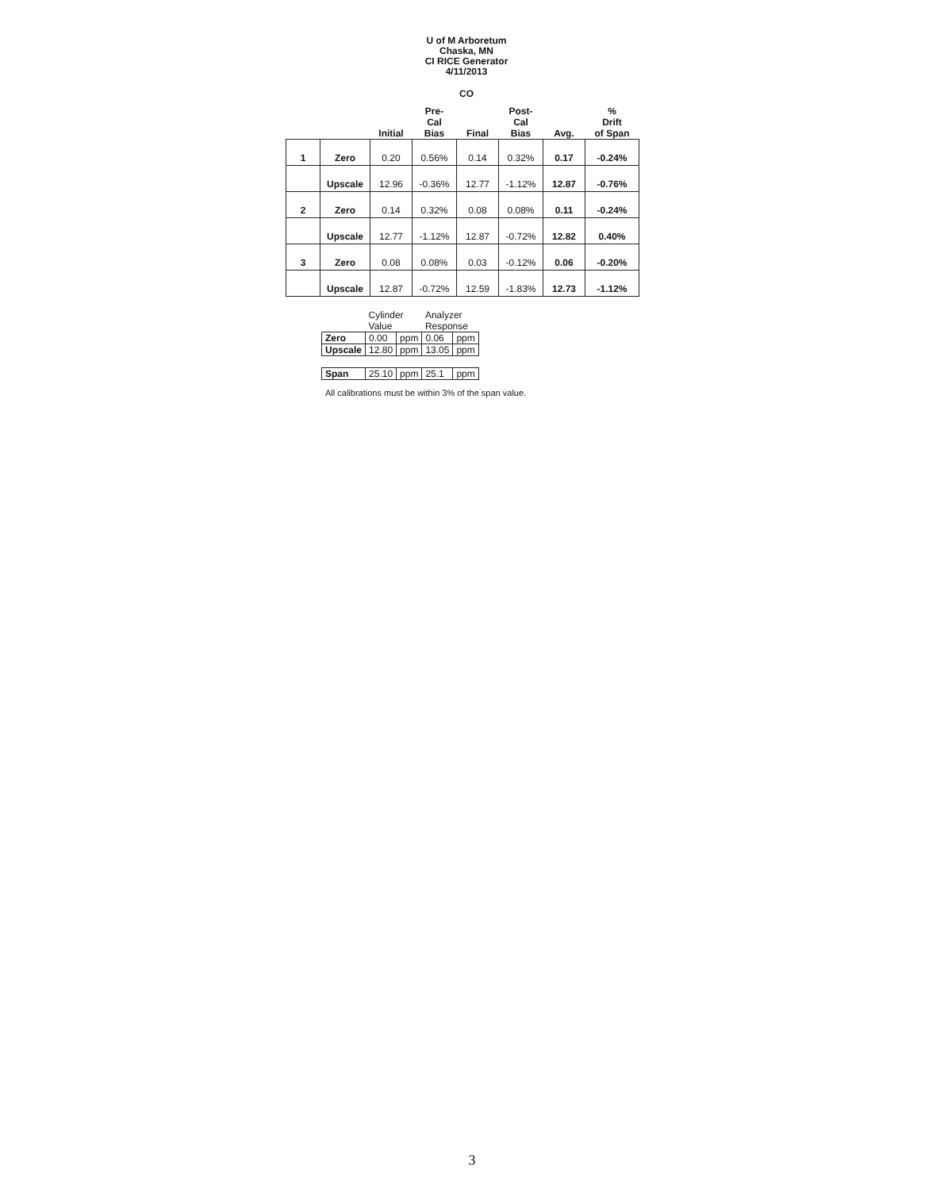U of M Arboretum
Chaska, MN
CI RICE Generator
4/11/2013
CO
| | | Initial | Pre- Cal Bias | Final | Post- Cal Bias | Avg. | % Drift of Span |
| --- | --- | --- | --- | --- | --- | --- | --- |
| 1 | Zero | 0.20 | 0.56% | 0.14 | 0.32% | 0.17 | -0.24% |
| | Upscale | 12.96 | -0.36% | 12.77 | -1.12% | 12.87 | -0.76% |
| 2 | Zero | 0.14 | 0.32% | 0.08 | 0.08% | 0.11 | -0.24% |
| | Upscale | 12.77 | -1.12% | 12.87 | -0.72% | 12.82 | 0.40% |
| 3 | Zero | 0.08 | 0.08% | 0.03 | -0.12% | 0.06 | -0.20% |
| | Upscale | 12.87 | -0.72% | 12.59 | -1.83% | 12.73 | -1.12% |
| | Cylinder Value | | Analyzer Response | |
| Zero | 0.00 | ppm | 0.06 | ppm |
| Upscale | 12.80 | ppm | 13.05 | ppm |
| Span | 25.10 | ppm | 25.1 | ppm |
All calibrations must be within 3% of the span value.
3